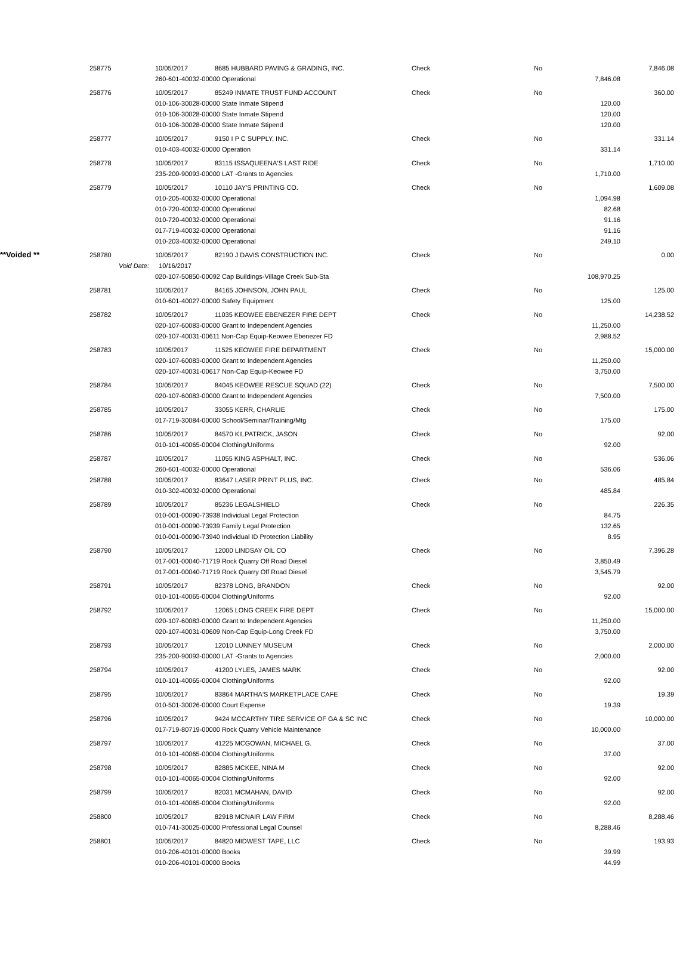| | 258775 | 10/05/2017 | 8685 HUBBARD PAVING & GRADING, INC. | Check | No | | 7,846.08 |
| | | 260-601-40032-00000 Operational | | | | 7,846.08 | |
| | 258776 | 10/05/2017 | 85249 INMATE TRUST FUND ACCOUNT | Check | No | | 360.00 |
| | | 010-106-30028-00000 State Inmate Stipend | | | | 120.00 | |
| | | 010-106-30028-00000 State Inmate Stipend | | | | 120.00 | |
| | | 010-106-30028-00000 State Inmate Stipend | | | | 120.00 | |
| | 258777 | 10/05/2017 | 9150 I P C SUPPLY, INC. | Check | No | | 331.14 |
| | | 010-403-40032-00000 Operation | | | | 331.14 | |
| | 258778 | 10/05/2017 | 83115 ISSAQUEENA'S LAST RIDE | Check | No | | 1,710.00 |
| | | 235-200-90093-00000 LAT -Grants to Agencies | | | | 1,710.00 | |
| | 258779 | 10/05/2017 | 10110 JAY'S PRINTING CO. | Check | No | | 1,609.08 |
| | | 010-205-40032-00000 Operational | | | | 1,094.98 | |
| | | 010-720-40032-00000 Operational | | | | 82.68 | |
| | | 010-720-40032-00000 Operational | | | | 91.16 | |
| | | 017-719-40032-00000 Operational | | | | 91.16 | |
| | | 010-203-40032-00000 Operational | | | | 249.10 | |
| **Voided ** | 258780 | 10/05/2017 | 82190 J DAVIS CONSTRUCTION INC. | Check | No | | 0.00 |
| | Void Date: | 10/16/2017 | | | | | |
| | | 020-107-50850-00092 Cap Buildings-Village Creek Sub-Sta | | | | 108,970.25 | |
| | 258781 | 10/05/2017 | 84165 JOHNSON, JOHN PAUL | Check | No | | 125.00 |
| | | 010-601-40027-00000 Safety Equipment | | | | 125.00 | |
| | 258782 | 10/05/2017 | 11035 KEOWEE EBENEZER FIRE DEPT | Check | No | | 14,238.52 |
| | | 020-107-60083-00000 Grant to Independent Agencies | | | | 11,250.00 | |
| | | 020-107-40031-00611 Non-Cap Equip-Keowee Ebenezer FD | | | | 2,988.52 | |
| | 258783 | 10/05/2017 | 11525 KEOWEE FIRE DEPARTMENT | Check | No | | 15,000.00 |
| | | 020-107-60083-00000 Grant to Independent Agencies | | | | 11,250.00 | |
| | | 020-107-40031-00617 Non-Cap Equip-Keowee FD | | | | 3,750.00 | |
| | 258784 | 10/05/2017 | 84045 KEOWEE RESCUE SQUAD (22) | Check | No | | 7,500.00 |
| | | 020-107-60083-00000 Grant to Independent Agencies | | | | 7,500.00 | |
| | 258785 | 10/05/2017 | 33055 KERR, CHARLIE | Check | No | | 175.00 |
| | | 017-719-30084-00000 School/Seminar/Training/Mtg | | | | 175.00 | |
| | 258786 | 10/05/2017 | 84570 KILPATRICK, JASON | Check | No | | 92.00 |
| | | 010-101-40065-00004 Clothing/Uniforms | | | | 92.00 | |
| | 258787 | 10/05/2017 | 11055 KING ASPHALT, INC. | Check | No | | 536.06 |
| | | 260-601-40032-00000 Operational | | | | 536.06 | |
| | 258788 | 10/05/2017 | 83647 LASER PRINT PLUS, INC. | Check | No | | 485.84 |
| | | 010-302-40032-00000 Operational | | | | 485.84 | |
| | 258789 | 10/05/2017 | 85236 LEGALSHIELD | Check | No | | 226.35 |
| | | 010-001-00090-73938 Individual Legal Protection | | | | 84.75 | |
| | | 010-001-00090-73939 Family Legal Protection | | | | 132.65 | |
| | | 010-001-00090-73940 Individual ID Protection Liability | | | | 8.95 | |
| | 258790 | 10/05/2017 | 12000 LINDSAY OIL CO | Check | No | | 7,396.28 |
| | | 017-001-00040-71719 Rock Quarry Off Road Diesel | | | | 3,850.49 | |
| | | 017-001-00040-71719 Rock Quarry Off Road Diesel | | | | 3,545.79 | |
| | 258791 | 10/05/2017 | 82378 LONG, BRANDON | Check | No | | 92.00 |
| | | 010-101-40065-00004 Clothing/Uniforms | | | | 92.00 | |
| | 258792 | 10/05/2017 | 12065 LONG CREEK FIRE DEPT | Check | No | | 15,000.00 |
| | | 020-107-60083-00000 Grant to Independent Agencies | | | | 11,250.00 | |
| | | 020-107-40031-00609 Non-Cap Equip-Long Creek FD | | | | 3,750.00 | |
| | 258793 | 10/05/2017 | 12010 LUNNEY MUSEUM | Check | No | | 2,000.00 |
| | | 235-200-90093-00000 LAT -Grants to Agencies | | | | 2,000.00 | |
| | 258794 | 10/05/2017 | 41200 LYLES, JAMES MARK | Check | No | | 92.00 |
| | | 010-101-40065-00004 Clothing/Uniforms | | | | 92.00 | |
| | 258795 | 10/05/2017 | 83864 MARTHA'S MARKETPLACE CAFE | Check | No | | 19.39 |
| | | 010-501-30026-00000 Court Expense | | | | 19.39 | |
| | 258796 | 10/05/2017 | 9424 MCCARTHY TIRE SERVICE OF GA & SC INC | Check | No | | 10,000.00 |
| | | 017-719-80719-00000 Rock Quarry Vehicle Maintenance | | | | 10,000.00 | |
| | 258797 | 10/05/2017 | 41225 MCGOWAN, MICHAEL G. | Check | No | | 37.00 |
| | | 010-101-40065-00004 Clothing/Uniforms | | | | 37.00 | |
| | 258798 | 10/05/2017 | 82885 MCKEE, NINA M | Check | No | | 92.00 |
| | | 010-101-40065-00004 Clothing/Uniforms | | | | 92.00 | |
| | 258799 | 10/05/2017 | 82031 MCMAHAN, DAVID | Check | No | | 92.00 |
| | | 010-101-40065-00004 Clothing/Uniforms | | | | 92.00 | |
| | 258800 | 10/05/2017 | 82918 MCNAIR LAW FIRM | Check | No | | 8,288.46 |
| | | 010-741-30025-00000 Professional Legal Counsel | | | | 8,288.46 | |
| | 258801 | 10/05/2017 | 84820 MIDWEST TAPE, LLC | Check | No | | 193.93 |
| | | 010-206-40101-00000 Books | | | | 39.99 | |
| | | 010-206-40101-00000 Books | | | | 44.99 | |